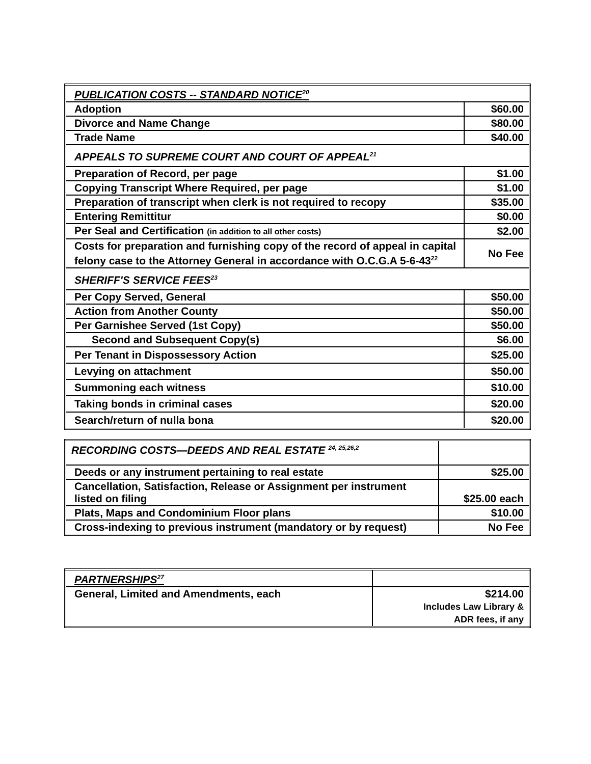| PUBLICATION COSTS -- STANDARD NOTICE<sup>20</sup> | |
| --- | --- |
| Adoption | $60.00 |
| Divorce and Name Change | $80.00 |
| Trade Name | $40.00 |
| APPEALS TO SUPREME COURT AND COURT OF APPEAL<sup>21</sup> | |
| Preparation of Record, per page | $1.00 |
| Copying Transcript Where Required, per page | $1.00 |
| Preparation of transcript when clerk is not required to recopy | $35.00 |
| Entering Remittitur | $0.00 |
| Per Seal and Certification (in addition to all other costs) | $2.00 |
| Costs for preparation and furnishing copy of the record of appeal in capital felony case to the Attorney General in accordance with O.C.G.A 5-6-43<sup>22</sup> | No Fee |
| SHERIFF'S SERVICE FEES<sup>23</sup> | |
| Per Copy Served, General | $50.00 |
| Action from Another County | $50.00 |
| Per Garnishee Served (1st Copy) | $50.00 |
| Second and Subsequent Copy(s) | $6.00 |
| Per Tenant in Dispossessory Action | $25.00 |
| Levying on attachment | $50.00 |
| Summoning each witness | $10.00 |
| Taking bonds in criminal cases | $20.00 |
| Search/return of nulla bona | $20.00 |
| RECORDING COSTS—DEEDS AND REAL ESTATE <sup>24, 25,26,2</sup> | |
| Deeds or any instrument pertaining to real estate | $25.00 |
| Cancellation, Satisfaction, Release or Assignment per instrument listed on filing | $25.00 each |
| Plats, Maps and Condominium Floor plans | $10.00 |
| Cross-indexing to previous instrument (mandatory or by request) | No Fee |
| PARTNERSHIPS<sup>27</sup> | |
| General, Limited and Amendments, each | $214.00 Includes Law Library & ADR fees, if any |